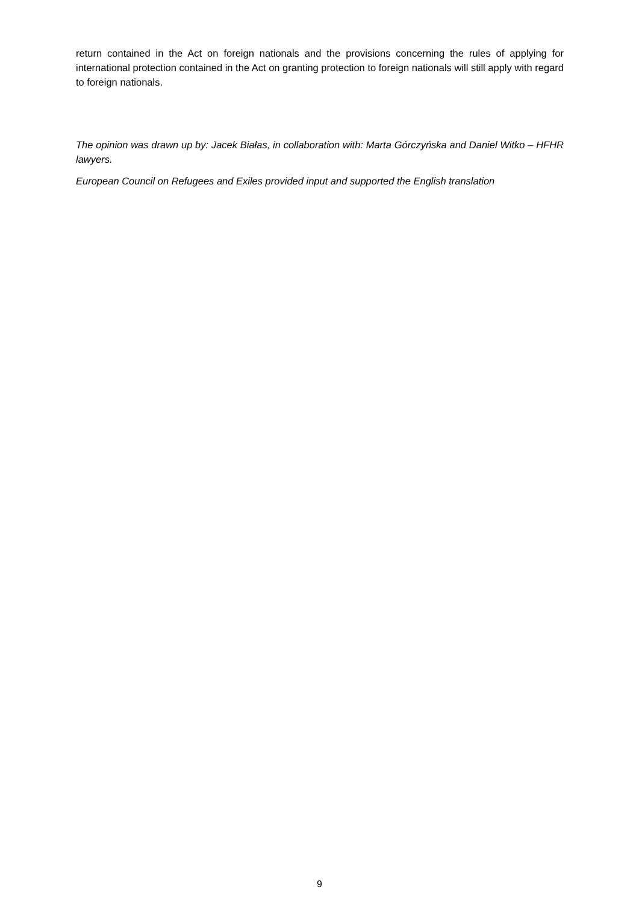return contained in the Act on foreign nationals and the provisions concerning the rules of applying for international protection contained in the Act on granting protection to foreign nationals will still apply with regard to foreign nationals.
The opinion was drawn up by: Jacek Białas, in collaboration with: Marta Górczyńska and Daniel Witko – HFHR lawyers.
European Council on Refugees and Exiles provided input and supported the English translation
9